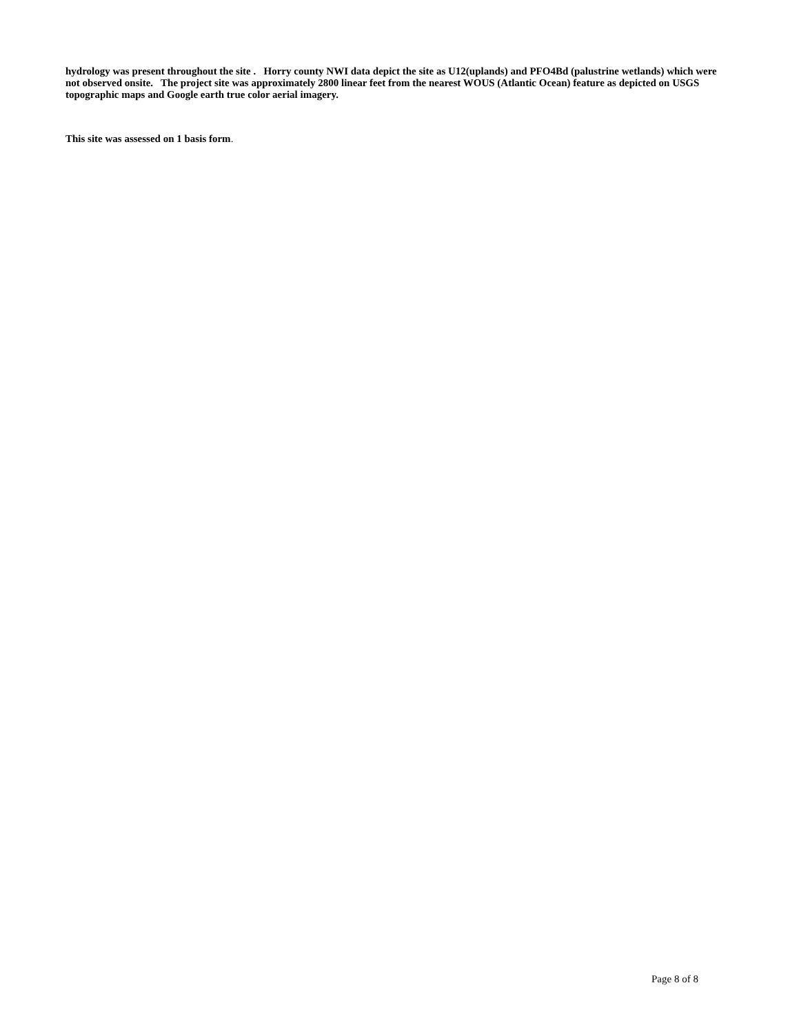hydrology was present throughout the site . Horry county NWI data depict the site as U12(uplands) and PFO4Bd (palustrine wetlands) which were not observed onsite. The project site was approximately 2800 linear feet from the nearest WOUS (Atlantic Ocean) feature as depicted on USGS topographic maps and Google earth true color aerial imagery.
This site was assessed on 1 basis form.
Page 8 of 8